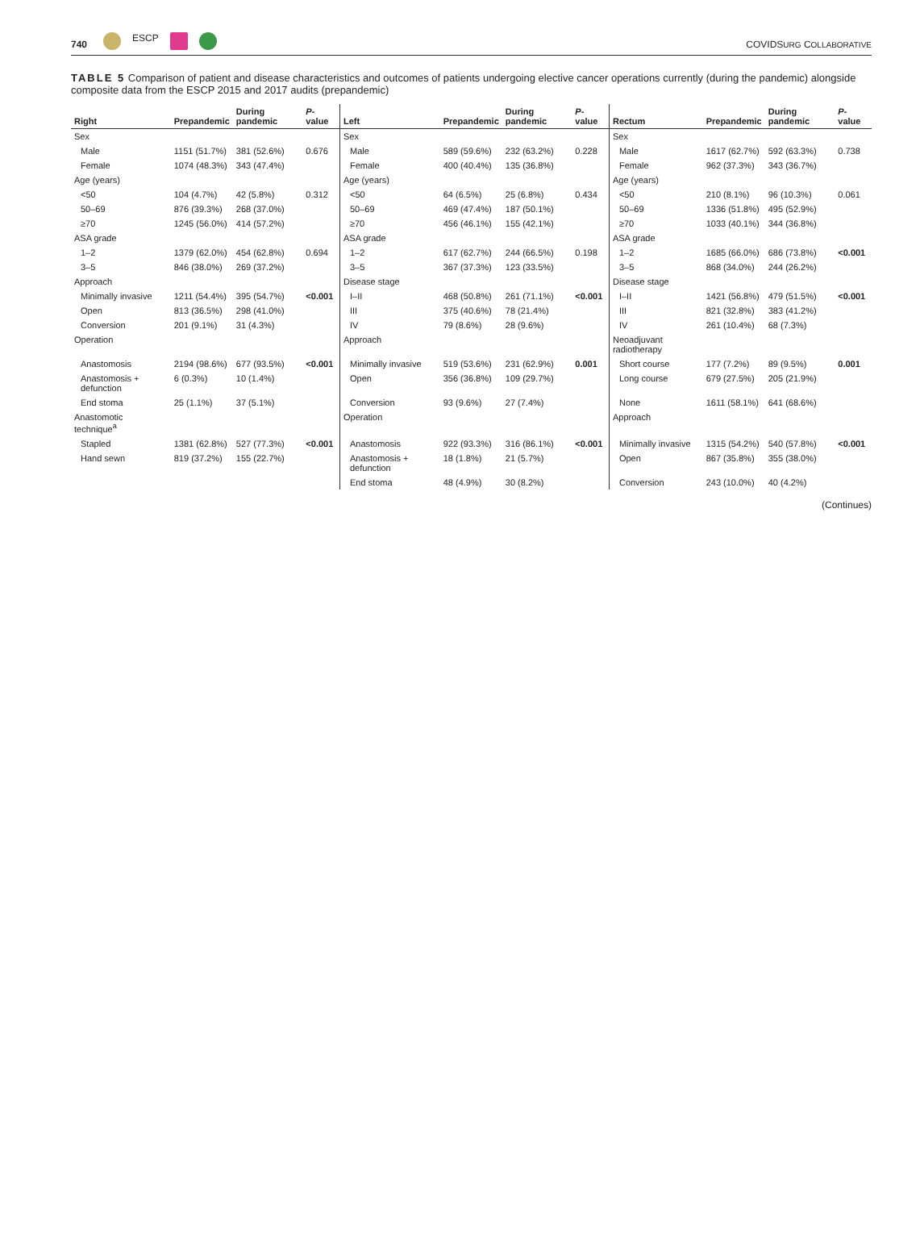740
ESCP
COVIDSURG COLLABORATIVE
TABLE 5 Comparison of patient and disease characteristics and outcomes of patients undergoing elective cancer operations currently (during the pandemic) alongside composite data from the ESCP 2015 and 2017 audits (prepandemic)
| Right | Prepandemic | During pandemic | P -value | Left | Prepandemic | During pandemic | P -value | Rectum | Prepandemic | During pandemic | P -value |
| --- | --- | --- | --- | --- | --- | --- | --- | --- | --- | --- | --- |
| Sex | | | | Sex | | | | Sex | | | |
| Male | 1151 (51.7%) | 381 (52.6%) | 0.676 | Male | 589 (59.6%) | 232 (63.2%) | 0.228 | Male | 1617 (62.7%) | 592 (63.3%) | 0.738 |
| Female | 1074 (48.3%) | 343 (47.4%) | | Female | 400 (40.4%) | 135 (36.8%) | | Female | 962 (37.3%) | 343 (36.7%) | |
| Age (years) | | | | Age (years) | | | | Age (years) | | | |
| <50 | 104 (4.7%) | 42 (5.8%) | 0.312 | <50 | 64 (6.5%) | 25 (6.8%) | 0.434 | <50 | 210 (8.1%) | 96 (10.3%) | 0.061 |
| 50–69 | 876 (39.3%) | 268 (37.0%) | | 50–69 | 469 (47.4%) | 187 (50.1%) | | 50–69 | 1336 (51.8%) | 495 (52.9%) | |
| ≥70 | 1245 (56.0%) | 414 (57.2%) | | ≥70 | 456 (46.1%) | 155 (42.1%) | | ≥70 | 1033 (40.1%) | 344 (36.8%) | |
| ASA grade | | | | ASA grade | | | | ASA grade | | | |
| 1–2 | 1379 (62.0%) | 454 (62.8%) | 0.694 | 1–2 | 617 (62.7%) | 244 (66.5%) | 0.198 | 1–2 | 1685 (66.0%) | 686 (73.8%) | <0.001 |
| 3–5 | 846 (38.0%) | 269 (37.2%) | | 3–5 | 367 (37.3%) | 123 (33.5%) | | 3–5 | 868 (34.0%) | 244 (26.2%) | |
| Approach | | | | Disease stage | | | | Disease stage | | | |
| Minimally invasive | 1211 (54.4%) | 395 (54.7%) | <0.001 | I–II | 468 (50.8%) | 261 (71.1%) | <0.001 | I–II | 1421 (56.8%) | 479 (51.5%) | <0.001 |
| Open | 813 (36.5%) | 298 (41.0%) | | III | 375 (40.6%) | 78 (21.4%) | | III | 821 (32.8%) | 383 (41.2%) | |
| Conversion | 201 (9.1%) | 31 (4.3%) | | IV | 79 (8.6%) | 28 (9.6%) | | IV | 261 (10.4%) | 68 (7.3%) | |
| Operation | | | | Approach | | | | Neoadjuvant radiotherapy | | | |
| Anastomosis | 2194 (98.6%) | 677 (93.5%) | <0.001 | Minimally invasive | 519 (53.6%) | 231 (62.9%) | 0.001 | Short course | 177 (7.2%) | 89 (9.5%) | 0.001 |
| Anastomosis + defunction | 6 (0.3%) | 10 (1.4%) | | Open | 356 (36.8%) | 109 (29.7%) | | Long course | 679 (27.5%) | 205 (21.9%) | |
| End stoma | 25 (1.1%) | 37 (5.1%) | | Conversion | 93 (9.6%) | 27 (7.4%) | | None | 1611 (58.1%) | 641 (68.6%) | |
| Anastomotic technique<sup>a</sup> | | | | Operation | | | | Approach | | | |
| Stapled | 1381 (62.8%) | 527 (77.3%) | <0.001 | Anastomosis | 922 (93.3%) | 316 (86.1%) | <0.001 | Minimally invasive | 1315 (54.2%) | 540 (57.8%) | <0.001 |
| Hand sewn | 819 (37.2%) | 155 (22.7%) | | Anastomosis + defunction | 18 (1.8%) | 21 (5.7%) | | Open | 867 (35.8%) | 355 (38.0%) | |
| | | | | End stoma | 48 (4.9%) | 30 (8.2%) | | Conversion | 243 (10.0%) | 40 (4.2%) | |
(Continues)